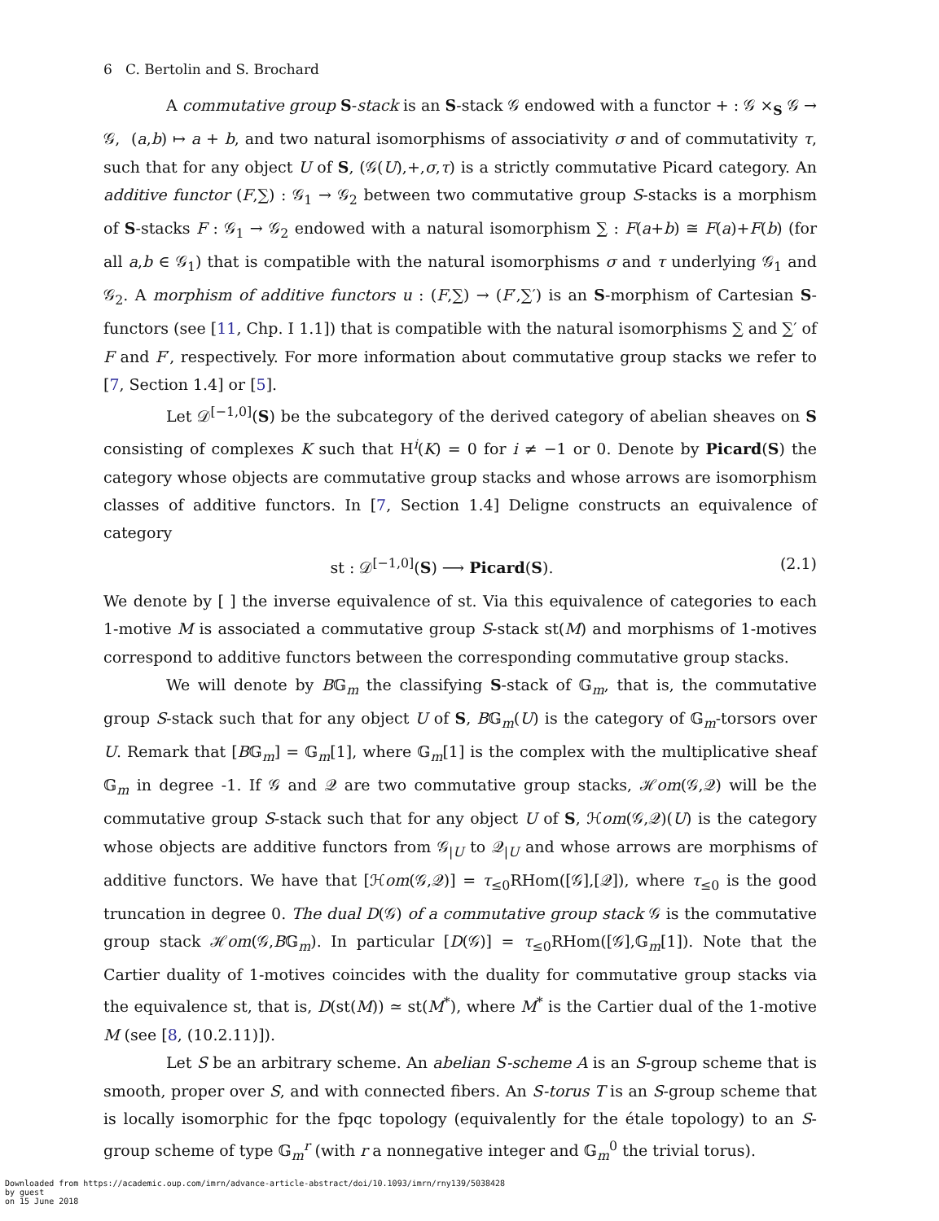6 C. Bertolin and S. Brochard
A commutative group S-stack is an S-stack 𝒢 endowed with a functor + : 𝒢 ×<sub>S</sub> 𝒢 → 𝒢, (a,b) ↦ a + b, and two natural isomorphisms of associativity σ and of commutativity τ, such that for any object U of S, (𝒢(U),+,σ,τ) is a strictly commutative Picard category. An additive functor (F,∑) : 𝒢<sub>1</sub> → 𝒢<sub>2</sub> between two commutative group S-stacks is a morphism of S-stacks F : 𝒢<sub>1</sub> → 𝒢<sub>2</sub> endowed with a natural isomorphism ∑ : F(a+b) ≅ F(a)+F(b) (for all a,b ∈ 𝒢<sub>1</sub>) that is compatible with the natural isomorphisms σ and τ underlying 𝒢<sub>1</sub> and 𝒢<sub>2</sub>. A morphism of additive functors u : (F,∑) → (F′,∑′) is an S-morphism of Cartesian S-functors (see [11, Chp. I 1.1]) that is compatible with the natural isomorphisms ∑ and ∑′ of F and F′, respectively. For more information about commutative group stacks we refer to [7, Section 1.4] or [5].
Let 𝒟<sup>[−1,0]</sup>(S) be the subcategory of the derived category of abelian sheaves on S consisting of complexes K such that H<sup>i</sup>(K) = 0 for i ≠ −1 or 0. Denote by Picard(S) the category whose objects are commutative group stacks and whose arrows are isomorphism classes of additive functors. In [7, Section 1.4] Deligne constructs an equivalence of category
st : 𝒟<sup>[−1,0]</sup>(S) ⟶ Picard(S). (2.1)
We denote by [ ] the inverse equivalence of st. Via this equivalence of categories to each 1-motive M is associated a commutative group S-stack st(M) and morphisms of 1-motives correspond to additive functors between the corresponding commutative group stacks.
We will denote by B𝔾<sub>m</sub> the classifying S-stack of 𝔾<sub>m</sub>, that is, the commutative group S-stack such that for any object U of S, B𝔾<sub>m</sub>(U) is the category of 𝔾<sub>m</sub>-torsors over U. Remark that [B𝔾<sub>m</sub>] = 𝔾<sub>m</sub>[1], where 𝔾<sub>m</sub>[1] is the complex with the multiplicative sheaf 𝔾<sub>m</sub> in degree -1. If 𝒢 and 𝒬 are two commutative group stacks, ℋom(𝒢,𝒬) will be the commutative group S-stack such that for any object U of S, ℋom(𝒢,𝒬)(U) is the category whose objects are additive functors from 𝒢<sub>|U</sub> to 𝒬<sub>|U</sub> and whose arrows are morphisms of additive functors. We have that [ℋom(𝒢,𝒬)] = τ<sub>≤0</sub>RHom([𝒢],[𝒬]), where τ<sub>≤0</sub> is the good truncation in degree 0. The dual D(𝒢) of a commutative group stack 𝒢 is the commutative group stack ℋom(𝒢,B𝔾<sub>m</sub>). In particular [D(𝒢)] = τ<sub>≤0</sub>RHom([𝒢],𝔾<sub>m</sub>[1]). Note that the Cartier duality of 1-motives coincides with the duality for commutative group stacks via the equivalence st, that is, D(st(M)) ≃ st(M<sup>*</sup>), where M<sup>*</sup> is the Cartier dual of the 1-motive M (see [8, (10.2.11)]).
Let S be an arbitrary scheme. An abelian S-scheme A is an S-group scheme that is smooth, proper over S, and with connected fibers. An S-torus T is an S-group scheme that is locally isomorphic for the fpqc topology (equivalently for the étale topology) to an S-group scheme of type 𝔾<sub>m</sub><sup>r</sup> (with r a nonnegative integer and 𝔾<sub>m</sub><sup>0</sup> the trivial torus).
Downloaded from https://academic.oup.com/imrn/advance-article-abstract/doi/10.1093/imrn/rny139/5038428
by guest
on 15 June 2018